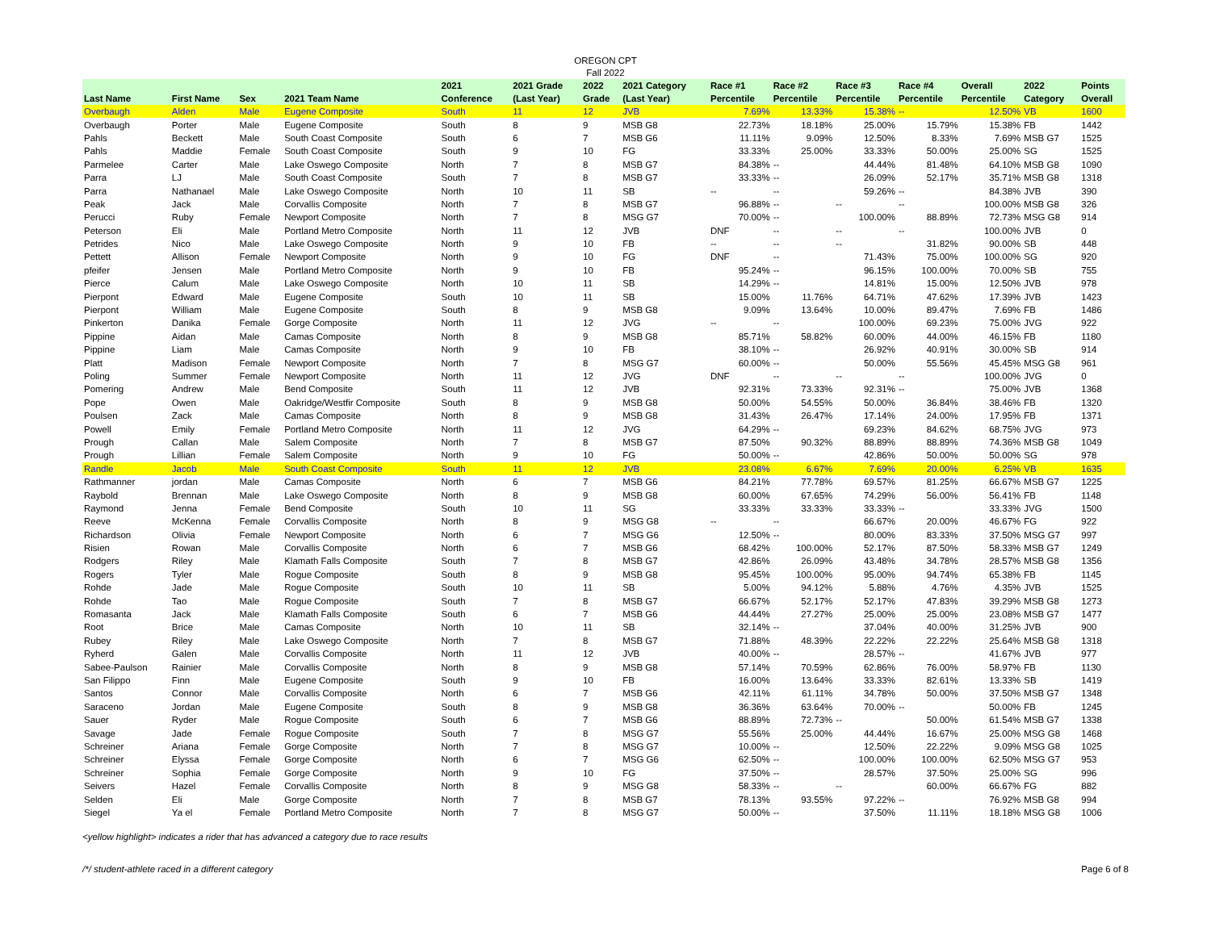OREGON CPT
Fall 2022
| Last Name | First Name | Sex | 2021 Team Name | 2021 Conference | 2021 Grade (Last Year) | 2022 Grade | 2021 Category (Last Year) | Race #1 Percentile | Race #2 Percentile | Race #3 Percentile | Race #4 Percentile | Overall Percentile | 2022 Category | Points Overall |
| --- | --- | --- | --- | --- | --- | --- | --- | --- | --- | --- | --- | --- | --- | --- |
| Overbaugh | Alden | Male | Eugene Composite | South | 11 | 12 | JVB | 7.69% | 13.33% | 15.38% | -- | 12.50% | VB | 1600 |
| Overbaugh | Porter | Male | Eugene Composite | South | 8 | 9 | MSB G8 | 22.73% | 18.18% | 25.00% | 15.79% | 15.38% | FB | 1442 |
| Pahls | Beckett | Male | South Coast Composite | South | 6 | 7 | MSB G6 | 11.11% | 9.09% | 12.50% | 8.33% | 7.69% | MSB G7 | 1525 |
| Pahls | Maddie | Female | South Coast Composite | South | 9 | 10 | FG | 33.33% | 25.00% | 33.33% | 50.00% | 25.00% | SG | 1525 |
| Parmelee | Carter | Male | Lake Oswego Composite | North | 7 | 8 | MSB G7 | 84.38% | -- | 44.44% | 81.48% | 64.10% | MSB G8 | 1090 |
| Parra | LJ | Male | South Coast Composite | South | 7 | 8 | MSB G7 | 33.33% | -- | 26.09% | 52.17% | 35.71% | MSB G8 | 1318 |
| Parra | Nathanael | Male | Lake Oswego Composite | North | 10 | 11 | SB | -- | -- | 59.26% | -- | 84.38% | JVB | 390 |
| Peak | Jack | Male | Corvallis Composite | North | 7 | 8 | MSB G7 | 96.88% | -- | -- | -- | 100.00% | MSB G8 | 326 |
| Perucci | Ruby | Female | Newport Composite | North | 7 | 8 | MSG G7 | 70.00% | -- | 100.00% | 88.89% | 72.73% | MSG G8 | 914 |
| Peterson | Eli | Male | Portland Metro Composite | North | 11 | 12 | JVB | DNF | -- | -- | -- | 100.00% | JVB | 0 |
| Petrides | Nico | Male | Lake Oswego Composite | North | 9 | 10 | FB | -- | -- | -- | 31.82% | 90.00% | SB | 448 |
| Pettett | Allison | Female | Newport Composite | North | 9 | 10 | FG | DNF | -- | 71.43% | 75.00% | 100.00% | SG | 920 |
| pfeifer | Jensen | Male | Portland Metro Composite | North | 9 | 10 | FB | 95.24% | -- | 96.15% | 100.00% | 70.00% | SB | 755 |
| Pierce | Calum | Male | Lake Oswego Composite | North | 10 | 11 | SB | 14.29% | -- | 14.81% | 15.00% | 12.50% | JVB | 978 |
| Pierpont | Edward | Male | Eugene Composite | South | 10 | 11 | SB | 15.00% | 11.76% | 64.71% | 47.62% | 17.39% | JVB | 1423 |
| Pierpont | William | Male | Eugene Composite | South | 8 | 9 | MSB G8 | 9.09% | 13.64% | 10.00% | 89.47% | 7.69% | FB | 1486 |
| Pinkerton | Danika | Female | Gorge Composite | North | 11 | 12 | JVG | -- | -- | 100.00% | 69.23% | 75.00% | JVG | 922 |
| Pippine | Aidan | Male | Camas Composite | North | 8 | 9 | MSB G8 | 85.71% | 58.82% | 60.00% | 44.00% | 46.15% | FB | 1180 |
| Pippine | Liam | Male | Camas Composite | North | 9 | 10 | FB | 38.10% | -- | 26.92% | 40.91% | 30.00% | SB | 914 |
| Platt | Madison | Female | Newport Composite | North | 7 | 8 | MSG G7 | 60.00% | -- | 50.00% | 55.56% | 45.45% | MSG G8 | 961 |
| Poling | Summer | Female | Newport Composite | North | 11 | 12 | JVG | DNF | -- | -- | -- | 100.00% | JVG | 0 |
| Pomering | Andrew | Male | Bend Composite | South | 11 | 12 | JVB | 92.31% | 73.33% | 92.31% | -- | 75.00% | JVB | 1368 |
| Pope | Owen | Male | Oakridge/Westfir Composite | South | 8 | 9 | MSB G8 | 50.00% | 54.55% | 50.00% | 36.84% | 38.46% | FB | 1320 |
| Poulsen | Zack | Male | Camas Composite | North | 8 | 9 | MSB G8 | 31.43% | 26.47% | 17.14% | 24.00% | 17.95% | FB | 1371 |
| Powell | Emily | Female | Portland Metro Composite | North | 11 | 12 | JVG | 64.29% | -- | 69.23% | 84.62% | 68.75% | JVG | 973 |
| Prough | Callan | Male | Salem Composite | North | 7 | 8 | MSB G7 | 87.50% | 90.32% | 88.89% | 88.89% | 74.36% | MSB G8 | 1049 |
| Prough | Lillian | Female | Salem Composite | North | 9 | 10 | FG | 50.00% | -- | 42.86% | 50.00% | 50.00% | SG | 978 |
| Randle | Jacob | Male | South Coast Composite | South | 11 | 12 | JVB | 23.08% | 6.67% | 7.69% | 20.00% | 6.25% | VB | 1635 |
| Rathmanner | jordan | Male | Camas Composite | North | 6 | 7 | MSB G6 | 84.21% | 77.78% | 69.57% | 81.25% | 66.67% | MSB G7 | 1225 |
| Raybold | Brennan | Male | Lake Oswego Composite | North | 8 | 9 | MSB G8 | 60.00% | 67.65% | 74.29% | 56.00% | 56.41% | FB | 1148 |
| Raymond | Jenna | Female | Bend Composite | South | 10 | 11 | SG | 33.33% | 33.33% | 33.33% | -- | 33.33% | JVG | 1500 |
| Reeve | McKenna | Female | Corvallis Composite | North | 8 | 9 | MSG G8 | -- | -- | 66.67% | 20.00% | 46.67% | FG | 922 |
| Richardson | Olivia | Female | Newport Composite | North | 6 | 7 | MSG G6 | 12.50% | -- | 80.00% | 83.33% | 37.50% | MSG G7 | 997 |
| Risien | Rowan | Male | Corvallis Composite | North | 6 | 7 | MSB G6 | 68.42% | 100.00% | 52.17% | 87.50% | 58.33% | MSB G7 | 1249 |
| Rodgers | Riley | Male | Klamath Falls Composite | South | 7 | 8 | MSB G7 | 42.86% | 26.09% | 43.48% | 34.78% | 28.57% | MSB G8 | 1356 |
| Rogers | Tyler | Male | Rogue Composite | South | 8 | 9 | MSB G8 | 95.45% | 100.00% | 95.00% | 94.74% | 65.38% | FB | 1145 |
| Rohde | Jade | Male | Rogue Composite | South | 10 | 11 | SB | 5.00% | 94.12% | 5.88% | 4.76% | 4.35% | JVB | 1525 |
| Rohde | Tao | Male | Rogue Composite | South | 7 | 8 | MSB G7 | 66.67% | 52.17% | 52.17% | 47.83% | 39.29% | MSB G8 | 1273 |
| Romasanta | Jack | Male | Klamath Falls Composite | South | 6 | 7 | MSB G6 | 44.44% | 27.27% | 25.00% | 25.00% | 23.08% | MSB G7 | 1477 |
| Root | Brice | Male | Camas Composite | North | 10 | 11 | SB | 32.14% | -- | 37.04% | 40.00% | 31.25% | JVB | 900 |
| Rubey | Riley | Male | Lake Oswego Composite | North | 7 | 8 | MSB G7 | 71.88% | 48.39% | 22.22% | 22.22% | 25.64% | MSB G8 | 1318 |
| Ryherd | Galen | Male | Corvallis Composite | North | 11 | 12 | JVB | 40.00% | -- | 28.57% | -- | 41.67% | JVB | 977 |
| Sabee-Paulson | Rainier | Male | Corvallis Composite | North | 8 | 9 | MSB G8 | 57.14% | 70.59% | 62.86% | 76.00% | 58.97% | FB | 1130 |
| San Filippo | Finn | Male | Eugene Composite | South | 9 | 10 | FB | 16.00% | 13.64% | 33.33% | 82.61% | 13.33% | SB | 1419 |
| Santos | Connor | Male | Corvallis Composite | North | 6 | 7 | MSB G6 | 42.11% | 61.11% | 34.78% | 50.00% | 37.50% | MSB G7 | 1348 |
| Saraceno | Jordan | Male | Eugene Composite | South | 8 | 9 | MSB G8 | 36.36% | 63.64% | 70.00% | -- | 50.00% | FB | 1245 |
| Sauer | Ryder | Male | Rogue Composite | South | 6 | 7 | MSB G6 | 88.89% | 72.73% | -- | 50.00% | 61.54% | MSB G7 | 1338 |
| Savage | Jade | Female | Rogue Composite | South | 7 | 8 | MSG G7 | 55.56% | 25.00% | 44.44% | 16.67% | 25.00% | MSG G8 | 1468 |
| Schreiner | Ariana | Female | Gorge Composite | North | 7 | 8 | MSG G7 | 10.00% | -- | 12.50% | 22.22% | 9.09% | MSG G8 | 1025 |
| Schreiner | Elyssa | Female | Gorge Composite | North | 6 | 7 | MSG G6 | 62.50% | -- | 100.00% | 100.00% | 62.50% | MSG G7 | 953 |
| Schreiner | Sophia | Female | Gorge Composite | North | 9 | 10 | FG | 37.50% | -- | 28.57% | 37.50% | 25.00% | SG | 996 |
| Seivers | Hazel | Female | Corvallis Composite | North | 8 | 9 | MSG G8 | 58.33% | -- | -- | 60.00% | 66.67% | FG | 882 |
| Selden | Eli | Male | Gorge Composite | North | 7 | 8 | MSB G7 | 78.13% | 93.55% | 97.22% | -- | 76.92% | MSB G8 | 994 |
| Siegel | Ya el | Female | Portland Metro Composite | North | 7 | 8 | MSG G7 | 50.00% | -- | 37.50% | 11.11% | 18.18% | MSG G8 | 1006 |
<yellow highlight> indicates a rider that has advanced a category due to race results
/*/ student-athlete raced in a different category Page 6 of 8